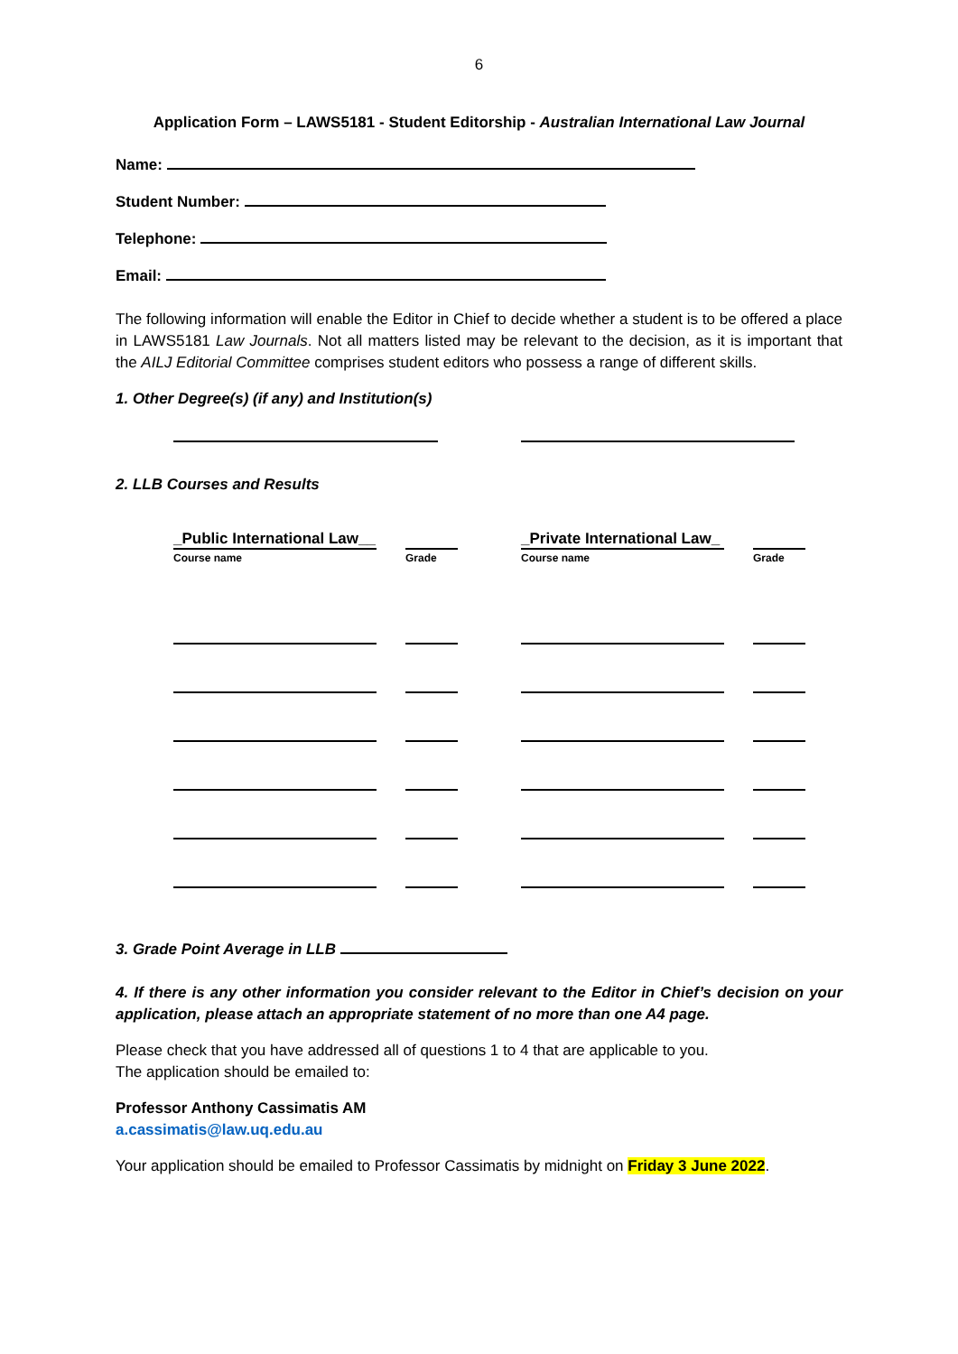6
Application Form – LAWS5181 - Student Editorship - Australian International Law Journal
Name:
Student Number:
Telephone:
Email:
The following information will enable the Editor in Chief to decide whether a student is to be offered a place in LAWS5181 Law Journals. Not all matters listed may be relevant to the decision, as it is important that the AILJ Editorial Committee comprises student editors who possess a range of different skills.
1. Other Degree(s) (if any) and Institution(s)
2. LLB Courses and Results
| _Public International Law__ | | | | _Private International Law_ | | |
| Course name | | Grade | | Course name | | Grade |
3. Grade Point Average in LLB
4. If there is any other information you consider relevant to the Editor in Chief’s decision on your application, please attach an appropriate statement of no more than one A4 page.
Please check that you have addressed all of questions 1 to 4 that are applicable to you.
The application should be emailed to:
Professor Anthony Cassimatis AM
a.cassimatis@law.uq.edu.au
Your application should be emailed to Professor Cassimatis by midnight on Friday 3 June 2022.